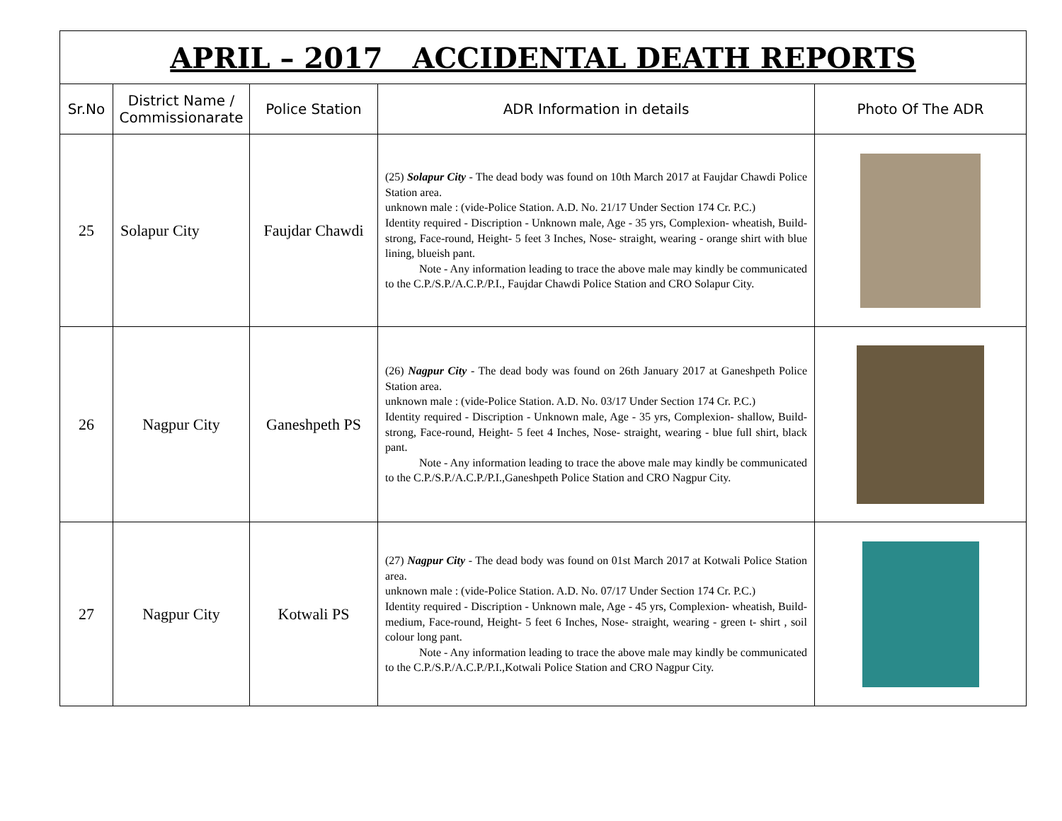| APRIL – 2017 ACCIDENTAL DEATH REPORTS | | | | |
| Sr.No | District Name / Commissionarate | Police Station | ADR Information in details | Photo Of The ADR |
| 25 | Solapur City | Faujdar Chawdi | (25) Solapur City - The dead body was found on 10th March 2017 at Faujdar Chawdi Police Station area. unknown male : (vide-Police Station. A.D. No. 21/17 Under Section 174 Cr. P.C.) Identity required - Discription - Unknown male, Age - 35 yrs, Complexion- wheatish, Build- strong, Face-round, Height- 5 feet 3 Inches, Nose- straight, wearing - orange shirt with blue lining, blueish pant. Note - Any information leading to trace the above male may kindly be communicated to the C.P./S.P./A.C.P./P.I., Faujdar Chawdi Police Station and CRO Solapur City. | |
| 26 | Nagpur City | Ganeshpeth PS | (26) Nagpur City - The dead body was found on 26th January 2017 at Ganeshpeth Police Station area. unknown male : (vide-Police Station. A.D. No. 03/17 Under Section 174 Cr. P.C.) Identity required - Discription - Unknown male, Age - 35 yrs, Complexion- shallow, Build- strong, Face-round, Height- 5 feet 4 Inches, Nose- straight, wearing - blue full shirt, black pant. Note - Any information leading to trace the above male may kindly be communicated to the C.P./S.P./A.C.P./P.I.,Ganeshpeth Police Station and CRO Nagpur City. | |
| 27 | Nagpur City | Kotwali PS | (27) Nagpur City - The dead body was found on 01st March 2017 at Kotwali Police Station area. unknown male : (vide-Police Station. A.D. No. 07/17 Under Section 174 Cr. P.C.) Identity required - Discription - Unknown male, Age - 45 yrs, Complexion- wheatish, Build- medium, Face-round, Height- 5 feet 6 Inches, Nose- straight, wearing - green t- shirt , soil colour long pant. Note - Any information leading to trace the above male may kindly be communicated to the C.P./S.P./A.C.P./P.I.,Kotwali Police Station and CRO Nagpur City. | |